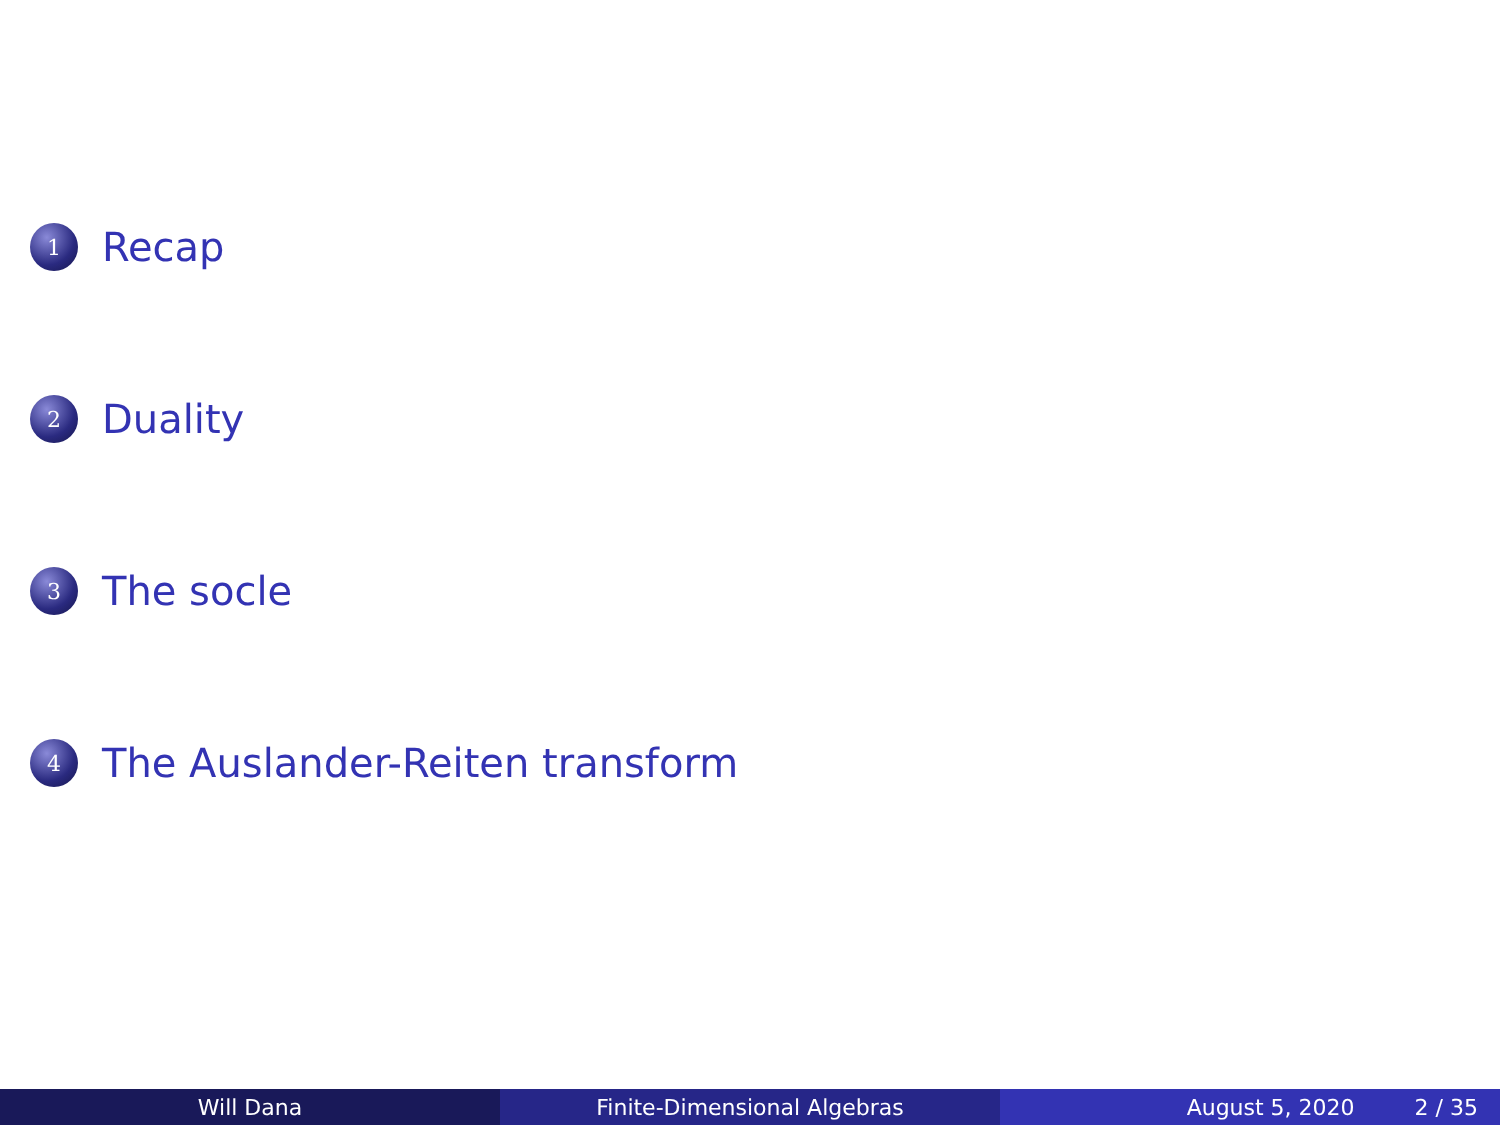1 Recap
2 Duality
3 The socle
4 The Auslander-Reiten transform
Will Dana Finite-Dimensional Algebras August 5, 2020 2 / 35